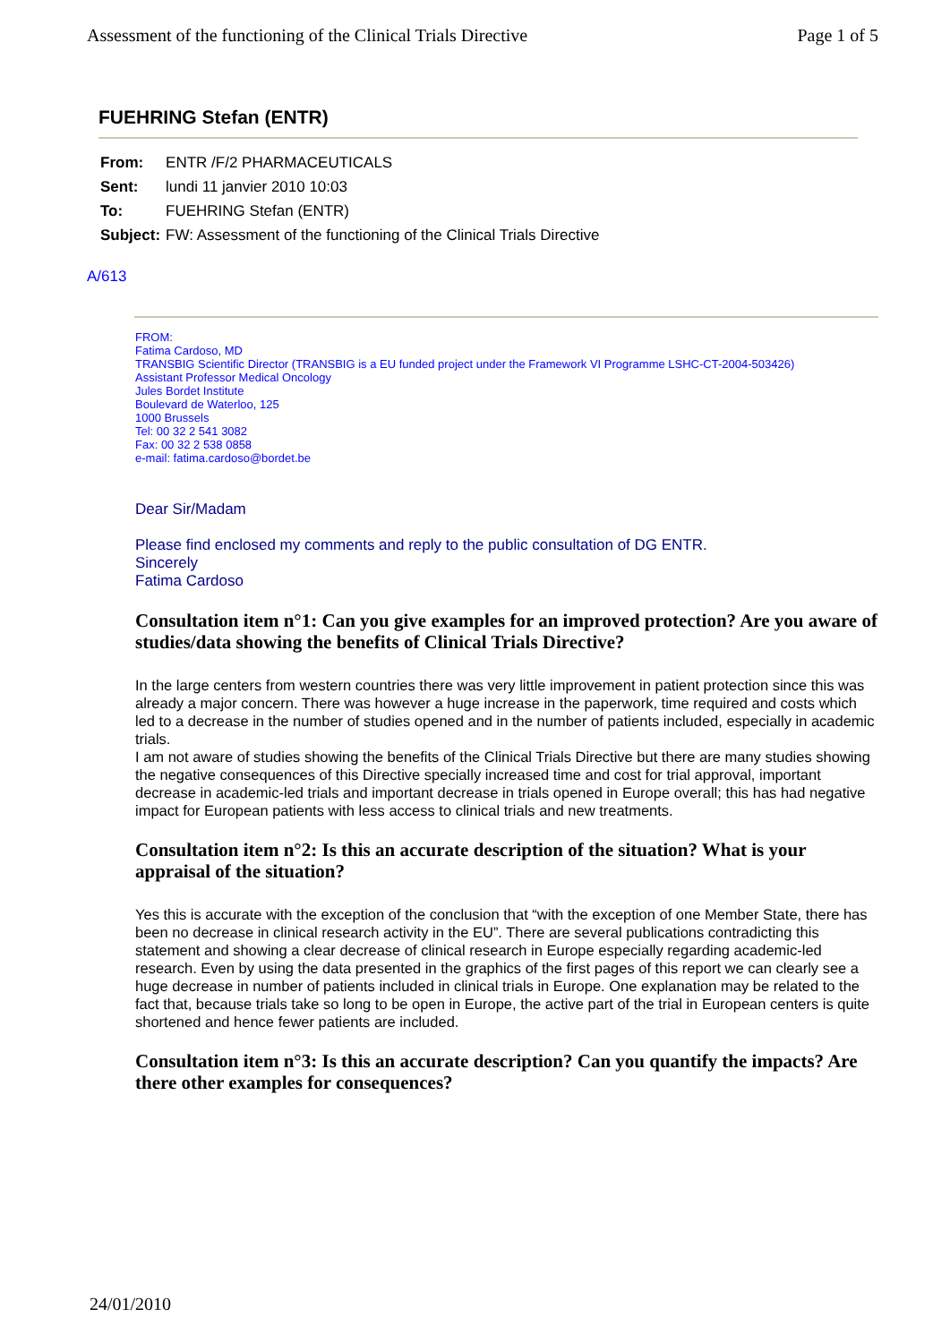Assessment of the functioning of the Clinical Trials Directive Page 1 of 5
FUEHRING Stefan (ENTR)
| From: | ENTR /F/2 PHARMACEUTICALS |
| Sent: | lundi 11 janvier 2010 10:03 |
| To: | FUEHRING Stefan (ENTR) |
| Subject: | FW: Assessment of the functioning of the Clinical Trials Directive |
A/613
FROM:
Fatima Cardoso, MD
TRANSBIG Scientific Director (TRANSBIG is a EU funded project under the Framework VI Programme LSHC-CT-2004-503426)
Assistant Professor Medical Oncology
Jules Bordet Institute
Boulevard de Waterloo, 125
1000 Brussels
Tel: 00 32 2 541 3082
Fax: 00 32 2 538 0858
e-mail: fatima.cardoso@bordet.be
Dear Sir/Madam
Please find enclosed my comments and reply to the public consultation of DG ENTR.
Sincerely
Fatima Cardoso
Consultation item n°1: Can you give examples for an improved protection? Are you aware of studies/data showing the benefits of Clinical Trials Directive?
In the large centers from western countries there was very little improvement in patient protection since this was already a major concern. There was however a huge increase in the paperwork, time required and costs which led to a decrease in the number of studies opened and in the number of patients included, especially in academic trials.
I am not aware of studies showing the benefits of the Clinical Trials Directive but there are many studies showing the negative consequences of this Directive specially increased time and cost for trial approval, important decrease in academic-led trials and important decrease in trials opened in Europe overall; this has had negative impact for European patients with less access to clinical trials and new treatments.
Consultation item n°2: Is this an accurate description of the situation? What is your appraisal of the situation?
Yes this is accurate with the exception of the conclusion that “with the exception of one Member State, there has been no decrease in clinical research activity in the EU”. There are several publications contradicting this statement and showing a clear decrease of clinical research in Europe especially regarding academic-led research. Even by using the data presented in the graphics of the first pages of this report we can clearly see a huge decrease in number of patients included in clinical trials in Europe. One explanation may be related to the fact that, because trials take so long to be open in Europe, the active part of the trial in European centers is quite shortened and hence fewer patients are included.
Consultation item n°3: Is this an accurate description? Can you quantify the impacts? Are there other examples for consequences?
24/01/2010